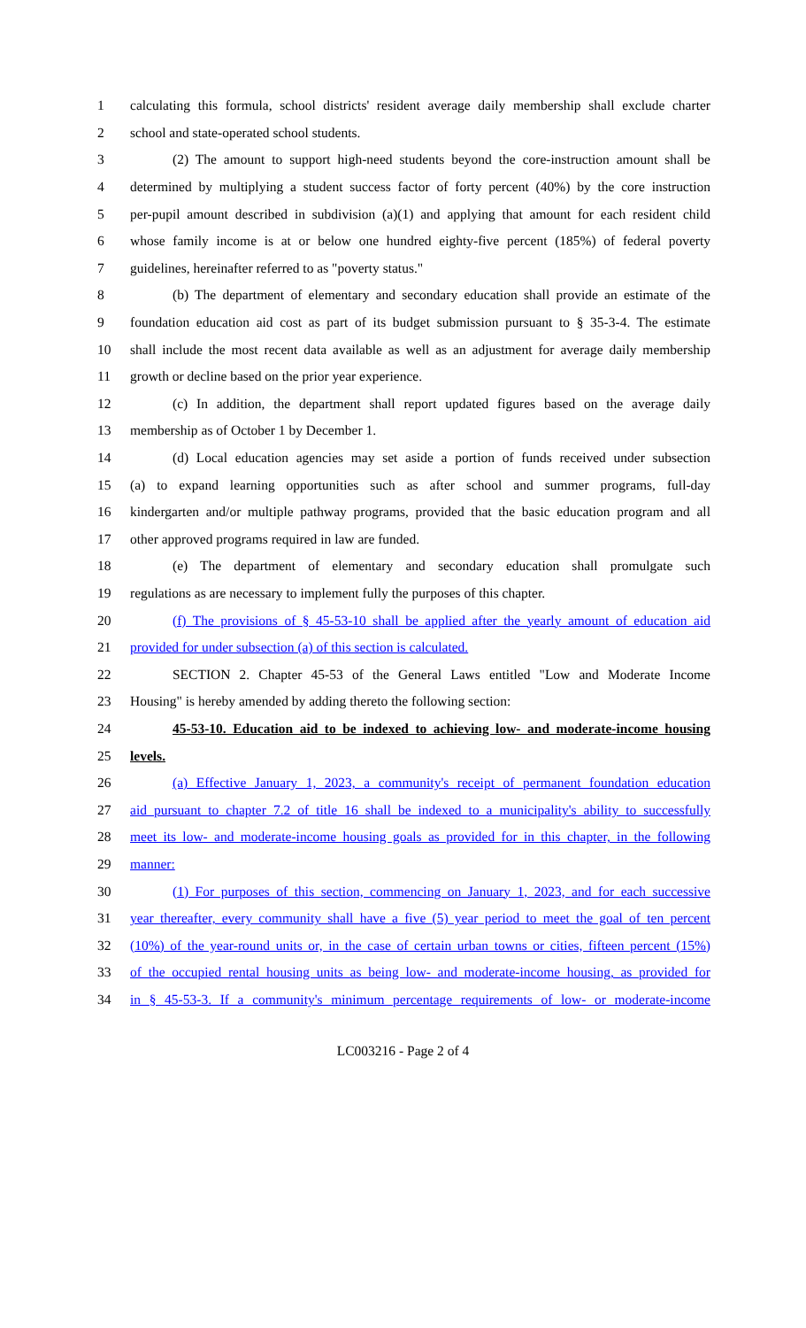1 calculating this formula, school districts' resident average daily membership shall exclude charter
2 school and state-operated school students.
3 (2) The amount to support high-need students beyond the core-instruction amount shall be
4 determined by multiplying a student success factor of forty percent (40%) by the core instruction
5 per-pupil amount described in subdivision (a)(1) and applying that amount for each resident child
6 whose family income is at or below one hundred eighty-five percent (185%) of federal poverty
7 guidelines, hereinafter referred to as "poverty status."
8 (b) The department of elementary and secondary education shall provide an estimate of the
9 foundation education aid cost as part of its budget submission pursuant to § 35-3-4. The estimate
10 shall include the most recent data available as well as an adjustment for average daily membership
11 growth or decline based on the prior year experience.
12 (c) In addition, the department shall report updated figures based on the average daily
13 membership as of October 1 by December 1.
14 (d) Local education agencies may set aside a portion of funds received under subsection
15 (a) to expand learning opportunities such as after school and summer programs, full-day
16 kindergarten and/or multiple pathway programs, provided that the basic education program and all
17 other approved programs required in law are funded.
18 (e) The department of elementary and secondary education shall promulgate such
19 regulations as are necessary to implement fully the purposes of this chapter.
20 (f) The provisions of § 45-53-10 shall be applied after the yearly amount of education aid
21 provided for under subsection (a) of this section is calculated.
22 SECTION 2. Chapter 45-53 of the General Laws entitled "Low and Moderate Income
23 Housing" is hereby amended by adding thereto the following section:
24 45-53-10. Education aid to be indexed to achieving low- and moderate-income housing
25 levels.
26 (a) Effective January 1, 2023, a community's receipt of permanent foundation education
27 aid pursuant to chapter 7.2 of title 16 shall be indexed to a municipality's ability to successfully
28 meet its low- and moderate-income housing goals as provided for in this chapter, in the following
29 manner:
30 (1) For purposes of this section, commencing on January 1, 2023, and for each successive
31 year thereafter, every community shall have a five (5) year period to meet the goal of ten percent
32 (10%) of the year-round units or, in the case of certain urban towns or cities, fifteen percent (15%)
33 of the occupied rental housing units as being low- and moderate-income housing, as provided for
34 in § 45-53-3. If a community's minimum percentage requirements of low- or moderate-income
LC003216 - Page 2 of 4